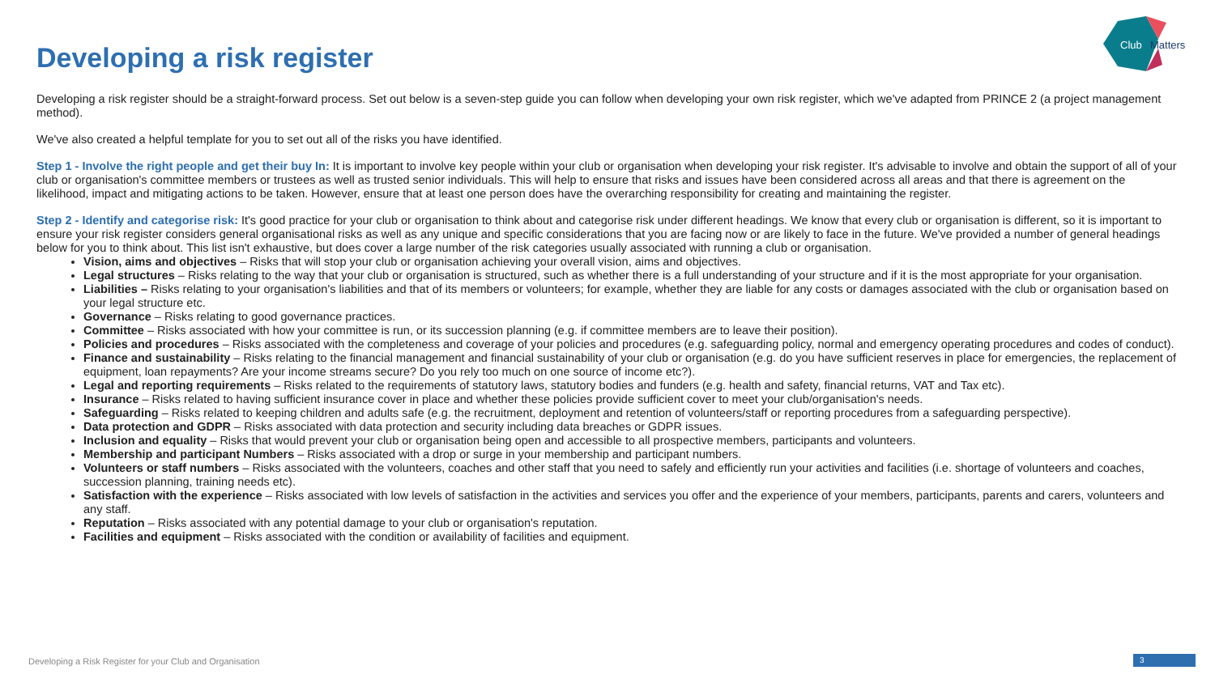Club
Matters
Developing a risk register
Developing a risk register should be a straight-forward process. Set out below is a seven-step guide you can follow when developing your own risk register, which we've adapted from PRINCE 2 (a project management method).
We've also created a helpful template for you to set out all of the risks you have identified.
Step 1 - Involve the right people and get their buy In: It is important to involve key people within your club or organisation when developing your risk register. It's advisable to involve and obtain the support of all of your club or organisation's committee members or trustees as well as trusted senior individuals. This will help to ensure that risks and issues have been considered across all areas and that there is agreement on the likelihood, impact and mitigating actions to be taken. However, ensure that at least one person does have the overarching responsibility for creating and maintaining the register.
Step 2 - Identify and categorise risk: It's good practice for your club or organisation to think about and categorise risk under different headings. We know that every club or organisation is different, so it is important to ensure your risk register considers general organisational risks as well as any unique and specific considerations that you are facing now or are likely to face in the future. We've provided a number of general headings below for you to think about. This list isn't exhaustive, but does cover a large number of the risk categories usually associated with running a club or organisation.
Vision, aims and objectives – Risks that will stop your club or organisation achieving your overall vision, aims and objectives.
Legal structures – Risks relating to the way that your club or organisation is structured, such as whether there is a full understanding of your structure and if it is the most appropriate for your organisation.
Liabilities – Risks relating to your organisation's liabilities and that of its members or volunteers; for example, whether they are liable for any costs or damages associated with the club or organisation based on your legal structure etc.
Governance – Risks relating to good governance practices.
Committee – Risks associated with how your committee is run, or its succession planning (e.g. if committee members are to leave their position).
Policies and procedures – Risks associated with the completeness and coverage of your policies and procedures (e.g. safeguarding policy, normal and emergency operating procedures and codes of conduct).
Finance and sustainability – Risks relating to the financial management and financial sustainability of your club or organisation (e.g. do you have sufficient reserves in place for emergencies, the replacement of equipment, loan repayments? Are your income streams secure? Do you rely too much on one source of income etc?).
Legal and reporting requirements – Risks related to the requirements of statutory laws, statutory bodies and funders (e.g. health and safety, financial returns, VAT and Tax etc).
Insurance – Risks related to having sufficient insurance cover in place and whether these policies provide sufficient cover to meet your club/organisation's needs.
Safeguarding – Risks related to keeping children and adults safe (e.g. the recruitment, deployment and retention of volunteers/staff or reporting procedures from a safeguarding perspective).
Data protection and GDPR – Risks associated with data protection and security including data breaches or GDPR issues.
Inclusion and equality – Risks that would prevent your club or organisation being open and accessible to all prospective members, participants and volunteers.
Membership and participant Numbers – Risks associated with a drop or surge in your membership and participant numbers.
Volunteers or staff numbers – Risks associated with the volunteers, coaches and other staff that you need to safely and efficiently run your activities and facilities (i.e. shortage of volunteers and coaches, succession planning, training needs etc).
Satisfaction with the experience – Risks associated with low levels of satisfaction in the activities and services you offer and the experience of your members, participants, parents and carers, volunteers and any staff.
Reputation – Risks associated with any potential damage to your club or organisation's reputation.
Facilities and equipment – Risks associated with the condition or availability of facilities and equipment.
Developing a Risk Register for your Club and Organisation
3